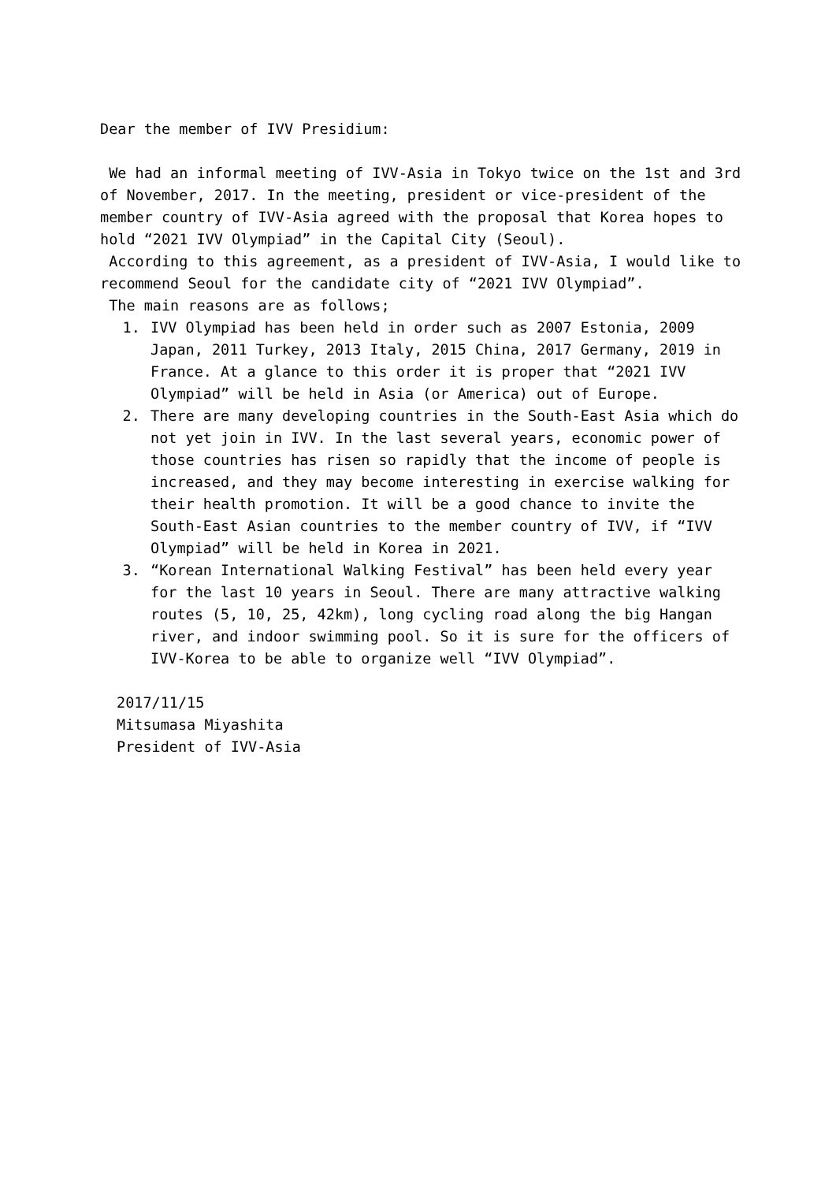Dear the member of IVV Presidium:
We had an informal meeting of IVV-Asia in Tokyo twice on the 1st and 3rd of November, 2017. In the meeting, president or vice-president of the member country of IVV-Asia agreed with the proposal that Korea hopes to hold “2021 IVV Olympiad” in the Capital City (Seoul).
According to this agreement, as a president of IVV-Asia, I would like to recommend Seoul for the candidate city of “2021 IVV Olympiad”.
The main reasons are as follows;
1. IVV Olympiad has been held in order such as 2007 Estonia, 2009 Japan, 2011 Turkey, 2013 Italy, 2015 China, 2017 Germany, 2019 in France. At a glance to this order it is proper that “2021 IVV Olympiad” will be held in Asia (or America) out of Europe.
2. There are many developing countries in the South-East Asia which do not yet join in IVV. In the last several years, economic power of those countries has risen so rapidly that the income of people is increased, and they may become interesting in exercise walking for their health promotion. It will be a good chance to invite the South-East Asian countries to the member country of IVV, if “IVV Olympiad” will be held in Korea in 2021.
3. “Korean International Walking Festival” has been held every year for the last 10 years in Seoul. There are many attractive walking routes (5, 10, 25, 42km), long cycling road along the big Hangan river, and indoor swimming pool. So it is sure for the officers of IVV-Korea to be able to organize well “IVV Olympiad”.
2017/11/15
Mitsumasa Miyashita
President of IVV-Asia